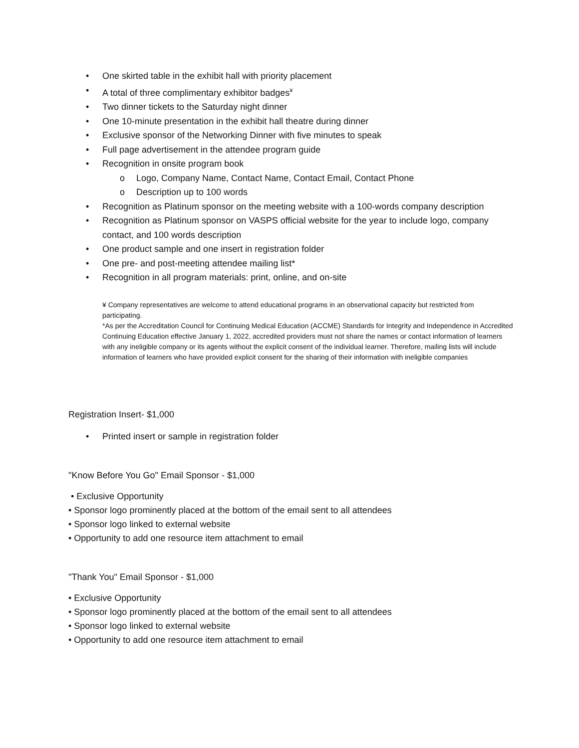• One skirted table in the exhibit hall with priority placement
• A total of three complimentary exhibitor badges<sup>¥</sup>
• Two dinner tickets to the Saturday night dinner
• One 10-minute presentation in the exhibit hall theatre during dinner
• Exclusive sponsor of the Networking Dinner with five minutes to speak
• Full page advertisement in the attendee program guide
• Recognition in onsite program book
o Logo, Company Name, Contact Name, Contact Email, Contact Phone
o Description up to 100 words
• Recognition as Platinum sponsor on the meeting website with a 100-words company description
• Recognition as Platinum sponsor on VASPS official website for the year to include logo, company contact, and 100 words description
• One product sample and one insert in registration folder
• One pre- and post-meeting attendee mailing list*
• Recognition in all program materials: print, online, and on-site
¥ Company representatives are welcome to attend educational programs in an observational capacity but restricted from participating.
*As per the Accreditation Council for Continuing Medical Education (ACCME) Standards for Integrity and Independence in Accredited Continuing Education effective January 1, 2022, accredited providers must not share the names or contact information of learners with any ineligible company or its agents without the explicit consent of the individual learner. Therefore, mailing lists will include information of learners who have provided explicit consent for the sharing of their information with ineligible companies
Registration Insert- $1,000
• Printed insert or sample in registration folder
"Know Before You Go" Email Sponsor - $1,000
• Exclusive Opportunity
• Sponsor logo prominently placed at the bottom of the email sent to all attendees
• Sponsor logo linked to external website
• Opportunity to add one resource item attachment to email
"Thank You" Email Sponsor - $1,000
• Exclusive Opportunity
• Sponsor logo prominently placed at the bottom of the email sent to all attendees
• Sponsor logo linked to external website
• Opportunity to add one resource item attachment to email